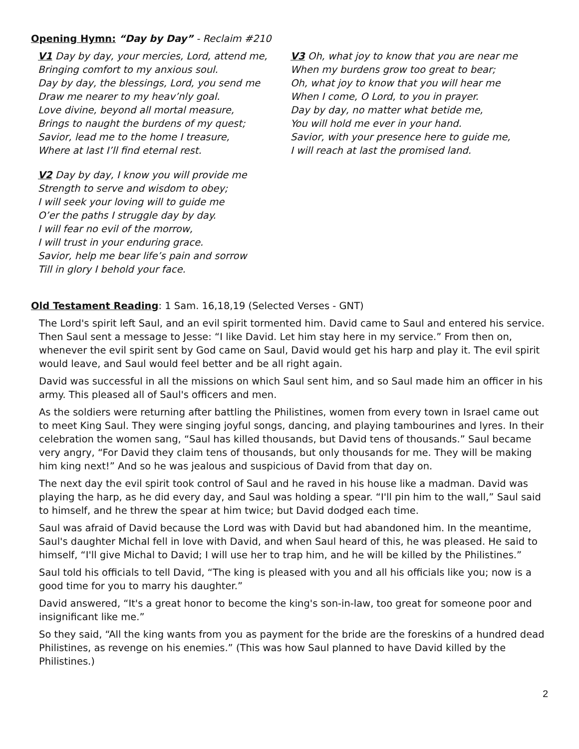Opening Hymn: “Day by Day” - Reclaim #210
V1 Day by day, your mercies, Lord, attend me,
Bringing comfort to my anxious soul.
Day by day, the blessings, Lord, you send me
Draw me nearer to my heav’nly goal.
Love divine, beyond all mortal measure,
Brings to naught the burdens of my quest;
Savior, lead me to the home I treasure,
Where at last I’ll find eternal rest.
V2 Day by day, I know you will provide me
Strength to serve and wisdom to obey;
I will seek your loving will to guide me
O’er the paths I struggle day by day.
I will fear no evil of the morrow,
I will trust in your enduring grace.
Savior, help me bear life’s pain and sorrow
Till in glory I behold your face.
V3 Oh, what joy to know that you are near me
When my burdens grow too great to bear;
Oh, what joy to know that you will hear me
When I come, O Lord, to you in prayer.
Day by day, no matter what betide me,
You will hold me ever in your hand.
Savior, with your presence here to guide me,
I will reach at last the promised land.
Old Testament Reading: 1 Sam. 16,18,19 (Selected Verses - GNT)
The Lord's spirit left Saul, and an evil spirit tormented him. David came to Saul and entered his service. Then Saul sent a message to Jesse: “I like David. Let him stay here in my service.” From then on, whenever the evil spirit sent by God came on Saul, David would get his harp and play it. The evil spirit would leave, and Saul would feel better and be all right again.
David was successful in all the missions on which Saul sent him, and so Saul made him an officer in his army. This pleased all of Saul's officers and men.
As the soldiers were returning after battling the Philistines, women from every town in Israel came out to meet King Saul. They were singing joyful songs, dancing, and playing tambourines and lyres. In their celebration the women sang, “Saul has killed thousands, but David tens of thousands.” Saul became very angry, “For David they claim tens of thousands, but only thousands for me. They will be making him king next!” And so he was jealous and suspicious of David from that day on.
The next day the evil spirit took control of Saul and he raved in his house like a madman. David was playing the harp, as he did every day, and Saul was holding a spear. “I'll pin him to the wall,” Saul said to himself, and he threw the spear at him twice; but David dodged each time.
Saul was afraid of David because the Lord was with David but had abandoned him. In the meantime, Saul's daughter Michal fell in love with David, and when Saul heard of this, he was pleased. He said to himself, “I'll give Michal to David; I will use her to trap him, and he will be killed by the Philistines.”
Saul told his officials to tell David, “The king is pleased with you and all his officials like you; now is a good time for you to marry his daughter.”
David answered, “It's a great honor to become the king's son-in-law, too great for someone poor and insignificant like me.”
So they said, “All the king wants from you as payment for the bride are the foreskins of a hundred dead Philistines, as revenge on his enemies.” (This was how Saul planned to have David killed by the Philistines.)
2